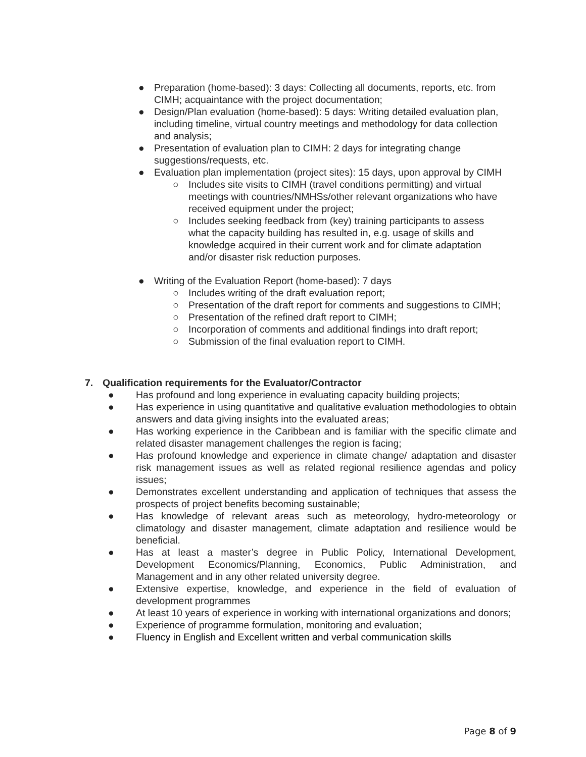● Preparation (home-based): 3 days: Collecting all documents, reports, etc. from CIMH; acquaintance with the project documentation;
● Design/Plan evaluation (home-based): 5 days: Writing detailed evaluation plan, including timeline, virtual country meetings and methodology for data collection and analysis;
● Presentation of evaluation plan to CIMH: 2 days for integrating change suggestions/requests, etc.
● Evaluation plan implementation (project sites): 15 days, upon approval by CIMH
○ Includes site visits to CIMH (travel conditions permitting) and virtual meetings with countries/NMHSs/other relevant organizations who have received equipment under the project;
○ Includes seeking feedback from (key) training participants to assess what the capacity building has resulted in, e.g. usage of skills and knowledge acquired in their current work and for climate adaptation and/or disaster risk reduction purposes.
● Writing of the Evaluation Report (home-based): 7 days
○ Includes writing of the draft evaluation report;
○ Presentation of the draft report for comments and suggestions to CIMH;
○ Presentation of the refined draft report to CIMH;
○ Incorporation of comments and additional findings into draft report;
○ Submission of the final evaluation report to CIMH.
7. Qualification requirements for the Evaluator/Contractor
● Has profound and long experience in evaluating capacity building projects;
● Has experience in using quantitative and qualitative evaluation methodologies to obtain answers and data giving insights into the evaluated areas;
● Has working experience in the Caribbean and is familiar with the specific climate and related disaster management challenges the region is facing;
● Has profound knowledge and experience in climate change/ adaptation and disaster risk management issues as well as related regional resilience agendas and policy issues;
● Demonstrates excellent understanding and application of techniques that assess the prospects of project benefits becoming sustainable;
● Has knowledge of relevant areas such as meteorology, hydro-meteorology or climatology and disaster management, climate adaptation and resilience would be beneficial.
● Has at least a master’s degree in Public Policy, International Development, Development Economics/Planning, Economics, Public Administration, and Management and in any other related university degree.
● Extensive expertise, knowledge, and experience in the field of evaluation of development programmes
● At least 10 years of experience in working with international organizations and donors;
● Experience of programme formulation, monitoring and evaluation;
● Fluency in English and Excellent written and verbal communication skills
Page 8 of 9